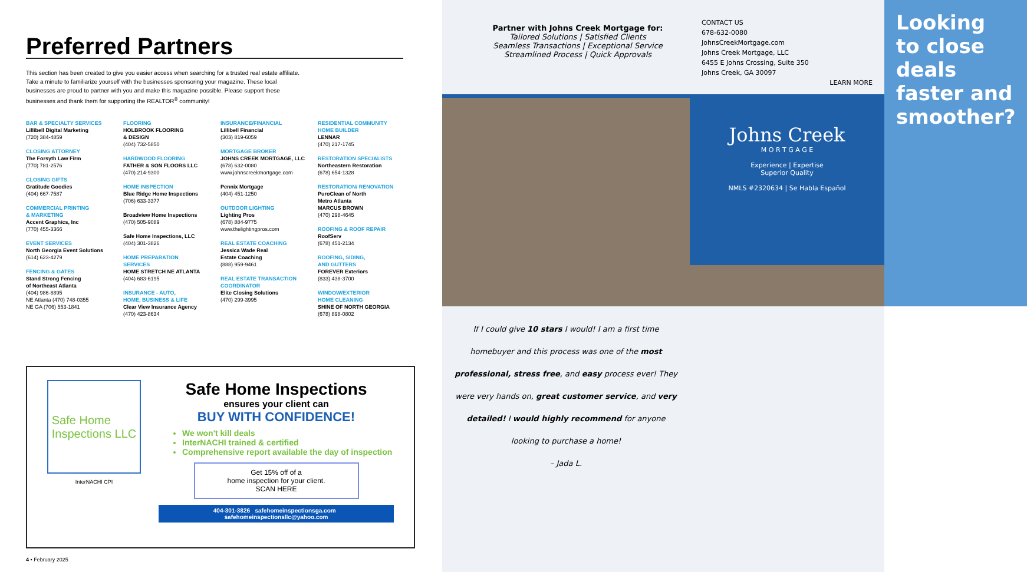Preferred Partners
This section has been created to give you easier access when searching for a trusted real estate affiliate. Take a minute to familiarize yourself with the businesses sponsoring your magazine. These local businesses are proud to partner with you and make this magazine possible. Please support these businesses and thank them for supporting the REALTOR<sup>®</sup> community!
BAR & SPECIALTY SERVICES
Lillibell Digital Marketing
(720) 384-4859
CLOSING ATTORNEY
The Forsyth Law Firm
(770) 781-2576
CLOSING GIFTS
Gratitude Goodies
(404) 667-7587
COMMERCIAL PRINTING
& MARKETING
Accent Graphics, Inc
(770) 455-3366
EVENT SERVICES
North Georgia Event Solutions
(614) 623-4279
FENCING & GATES
Stand Strong Fencing
of Northeast Atlanta
(404) 986-8895
NE Atlanta (470) 748-0355
NE GA (706) 553-1841
FLOORING
HOLBROOK FLOORING
& DESIGN
(404) 732-5850
HARDWOOD FLOORING
FATHER & SON FLOORS LLC
(470) 214-9300
HOME INSPECTION
Blue Ridge Home Inspections
(706) 633-3377
Broadview Home Inspections
(470) 505-9089
Safe Home Inspections, LLC
(404) 301-3826
HOME PREPARATION
SERVICES
HOME STRETCH NE ATLANTA
(404) 683-6195
INSURANCE - AUTO,
HOME, BUSINESS & LIFE
Clear View Insurance Agency
(470) 423-8634
INSURANCE/FINANCIAL
Lillibell Financial
(303) 819-6059
MORTGAGE BROKER
JOHNS CREEK MORTGAGE, LLC
(678) 632-0080
www.johnscreekmortgage.com
Pennix Mortgage
(404) 451-1250
OUTDOOR LIGHTING
Lighting Pros
(678) 884-9775
www.thelightingpros.com
REAL ESTATE COACHING
Jessica Wade Real
Estate Coaching
(888) 959-9461
REAL ESTATE TRANSACTION
COORDINATOR
Elite Closing Solutions
(470) 299-3995
RESIDENTIAL COMMUNITY
HOME BUILDER
LENNAR
(470) 217-1745
RESTORATION SPECIALISTS
Northeastern Restoration
(678) 654-1328
RESTORATION/ RENOVATION
PuroClean of North
Metro Atlanta
MARCUS BROWN
(470) 298-4645
ROOFING & ROOF REPAIR
RoofServ
(678) 451-2134
ROOFING, SIDING,
AND GUTTERS
FOREVER Exteriors
(833) 438-3700
WINDOW/EXTERIOR
HOME CLEANING
SHINE OF NORTH GEORGIA
(678) 898-0802
Safe Home
Inspections LLC
InterNACHI CPI
Safe Home Inspections
ensures your client can
BUY WITH CONFIDENCE!
We won't kill deals
InterNACHI trained & certified
Comprehensive report available the day of inspection
Get 15% off of a
home inspection for your client.
SCAN HERE
404-301-3826 safehomeinspectionsga.com safehomeinspectionsllc@yahoo.com
4 • February 2025
Partner with Johns Creek Mortgage for:
Tailored Solutions | Satisfied Clients
Seamless Transactions | Exceptional Service
Streamlined Process | Quick Approvals
Looking to close deals faster and smoother?
CONTACT US
678-632-0080
JohnsCreekMortgage.com
Johns Creek Mortgage, LLC
6455 E Johns Crossing, Suite 350
Johns Creek, GA 30097
LEARN MORE
Johns Creek
M O R T G A G E
Experience | Expertise
Superior Quality
NMLS #2320634 | Se Habla Español
If I could give 10 stars I would! I am a first time homebuyer and this process was one of the most professional, stress free, and easy process ever! They were very hands on, great customer service, and very detailed! I would highly recommend for anyone looking to purchase a home!
– Jada L.